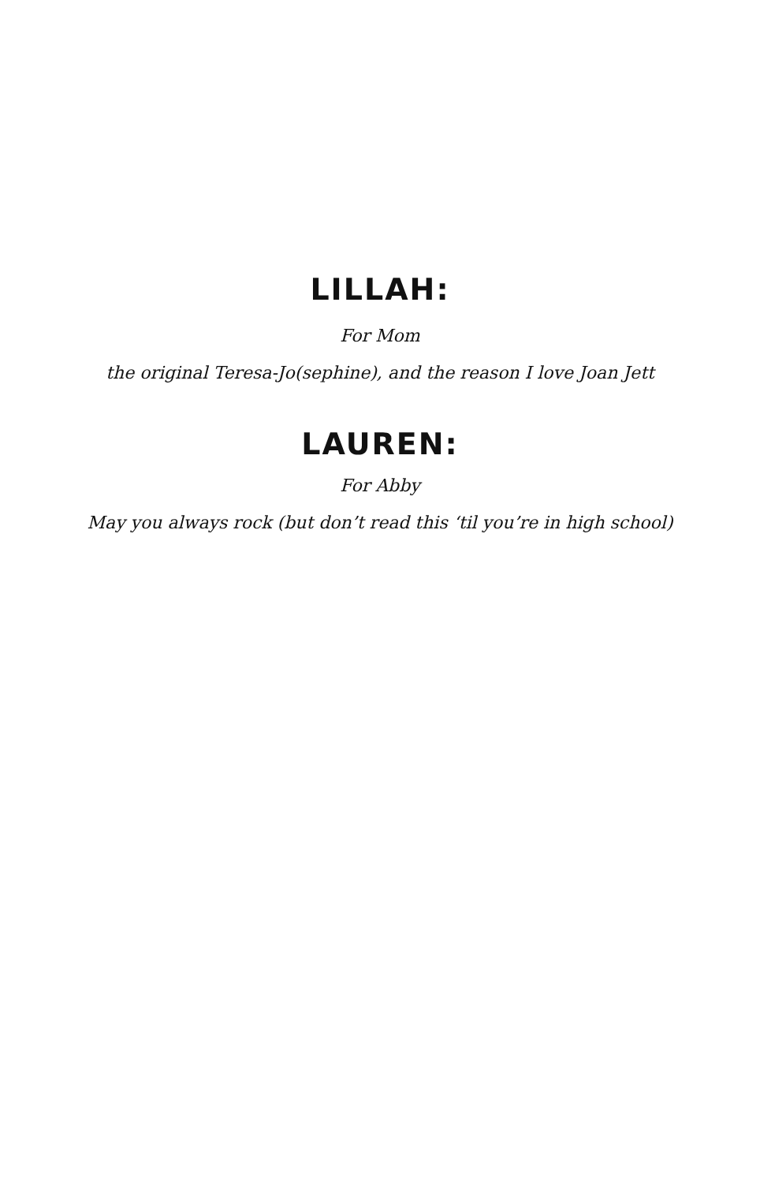LILLAH:
For Mom
the original Teresa-Jo(sephine), and the reason I love Joan Jett
LAUREN:
For Abby
May you always rock (but don’t read this ‘til you’re in high school)